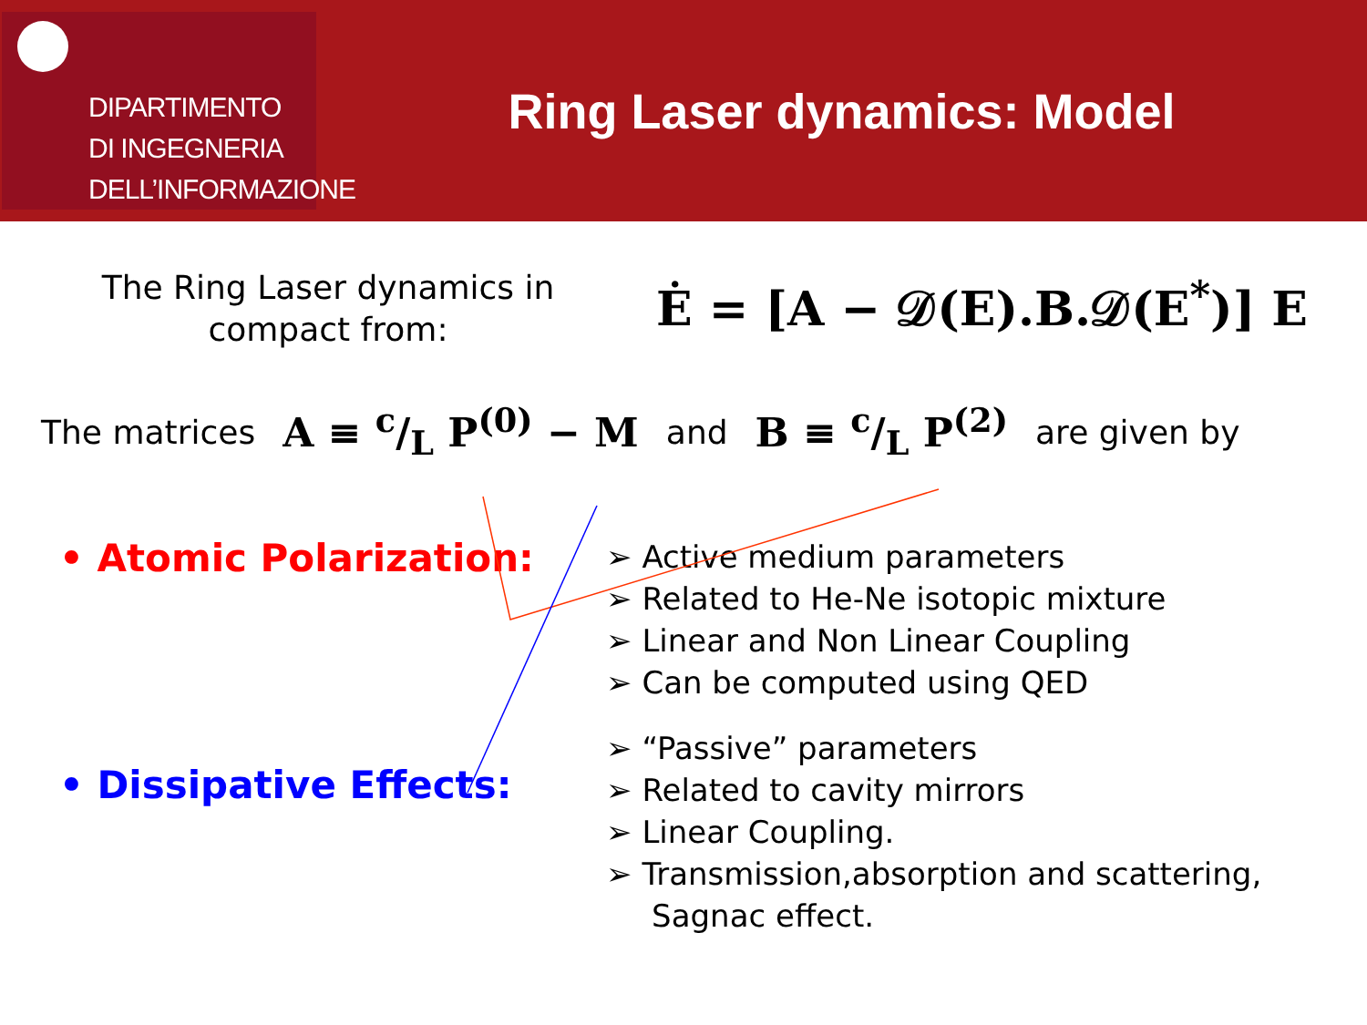DIPARTIMENTO
DI INGEGNERIA
DELL’INFORMAZIONE
Ring Laser dynamics: Model
The Ring Laser dynamics in
compact from:
Ė = [A − 𝒟(E).B.𝒟(E<sup>*</sup>)] E
The matrices A ≡ c/L P<sup>(0)</sup> − M and B ≡ c/L P<sup>(2)</sup> are given by
• Atomic Polarization:
• Dissipative Effects:
➢ Active medium parameters
➢ Related to He-Ne isotopic mixture
➢ Linear and Non Linear Coupling
➢ Can be computed using QED
➢ “Passive” parameters
➢ Related to cavity mirrors
➢ Linear Coupling.
➢ Transmission,absorption and scattering, Sagnac effect.